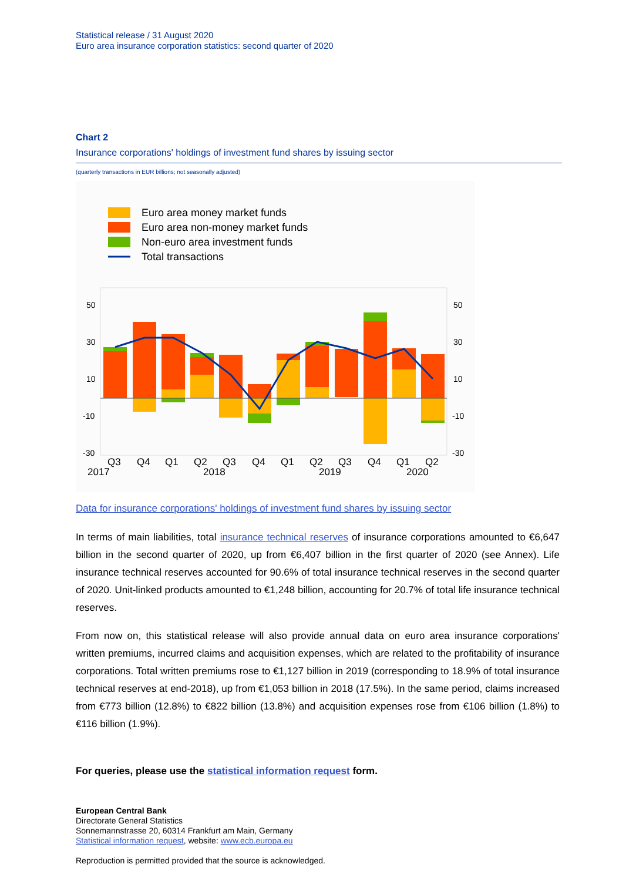Statistical release / 31 August 2020
Euro area insurance corporation statistics: second quarter of 2020
Chart 2
Insurance corporations' holdings of investment fund shares by issuing sector
(quarterly transactions in EUR billions; not seasonally adjusted)
Euro area money market funds
Euro area non-money market funds
Non-euro area investment funds
Total transactions
50
30
10
-10
-30
50
30
10
-10
-30
Q3
Q4
Q1
Q2
Q3
Q4
Q1
Q2
Q3
Q4
Q1
Q2
2017
2018
2019
2020
Data for insurance corporations' holdings of investment fund shares by issuing sector
In terms of main liabilities, total insurance technical reserves of insurance corporations amounted to €6,647 billion in the second quarter of 2020, up from €6,407 billion in the first quarter of 2020 (see Annex). Life insurance technical reserves accounted for 90.6% of total insurance technical reserves in the second quarter of 2020. Unit-linked products amounted to €1,248 billion, accounting for 20.7% of total life insurance technical reserves.
From now on, this statistical release will also provide annual data on euro area insurance corporations' written premiums, incurred claims and acquisition expenses, which are related to the profitability of insurance corporations. Total written premiums rose to €1,127 billion in 2019 (corresponding to 18.9% of total insurance technical reserves at end-2018), up from €1,053 billion in 2018 (17.5%). In the same period, claims increased from €773 billion (12.8%) to €822 billion (13.8%) and acquisition expenses rose from €106 billion (1.8%) to €116 billion (1.9%).
For queries, please use the statistical information request form.
European Central Bank
Directorate General Statistics
Sonnemannstrasse 20, 60314 Frankfurt am Main, Germany
Statistical information request, website: www.ecb.europa.eu
Reproduction is permitted provided that the source is acknowledged.